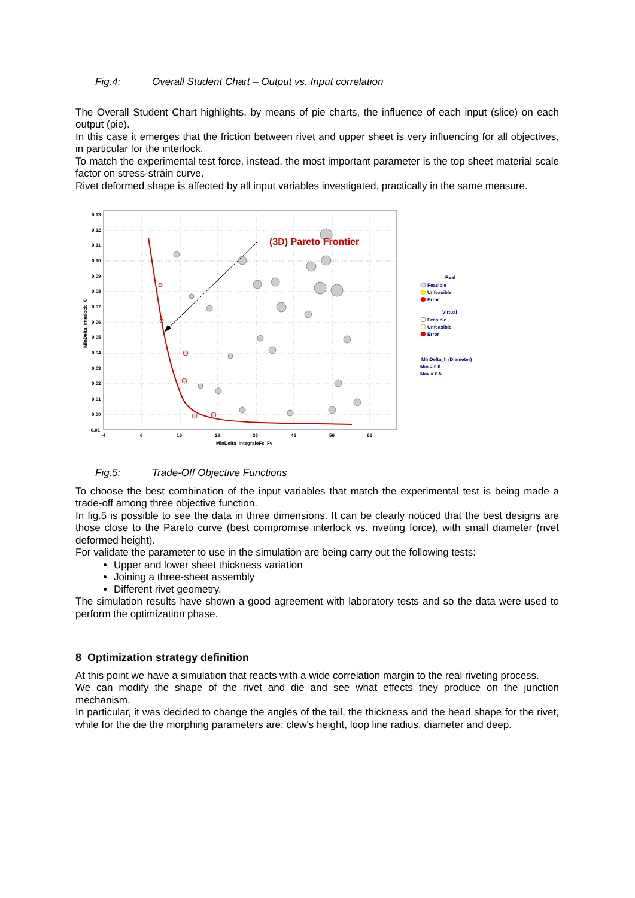Fig.4: Overall Student Chart – Output vs. Input correlation
The Overall Student Chart highlights, by means of pie charts, the influence of each input (slice) on each output (pie).
In this case it emerges that the friction between rivet and upper sheet is very influencing for all objectives, in particular for the interlock.
To match the experimental test force, instead, the most important parameter is the top sheet material scale factor on stress-strain curve.
Rivet deformed shape is affected by all input variables investigated, practically in the same measure.
0.13
0.12
0.11
0.10
0.09
0.08
0.07
0.06
0.05
0.04
0.03
0.02
0.01
0.00
-0.01
-4
6
16
26
36
46
56
66
MinDelta_IntegraleFs_Fv
MinDelta_Interlock_X
(3D) Pareto Frontier
Real
Feasible
Unfeasible
Error
Virtual
Feasible
Unfeasible
Error
MinDelta_h (Diameter)
Min = 0.0
Max = 0.5
Fig.5: Trade-Off Objective Functions
To choose the best combination of the input variables that match the experimental test is being made a trade-off among three objective function.
In fig.5 is possible to see the data in three dimensions. It can be clearly noticed that the best designs are those close to the Pareto curve (best compromise interlock vs. riveting force), with small diameter (rivet deformed height).
For validate the parameter to use in the simulation are being carry out the following tests:
Upper and lower sheet thickness variation
Joining a three-sheet assembly
Different rivet geometry.
The simulation results have shown a good agreement with laboratory tests and so the data were used to perform the optimization phase.
8 Optimization strategy definition
At this point we have a simulation that reacts with a wide correlation margin to the real riveting process.
We can modify the shape of the rivet and die and see what effects they produce on the junction mechanism.
In particular, it was decided to change the angles of the tail, the thickness and the head shape for the rivet, while for the die the morphing parameters are: clew's height, loop line radius, diameter and deep.